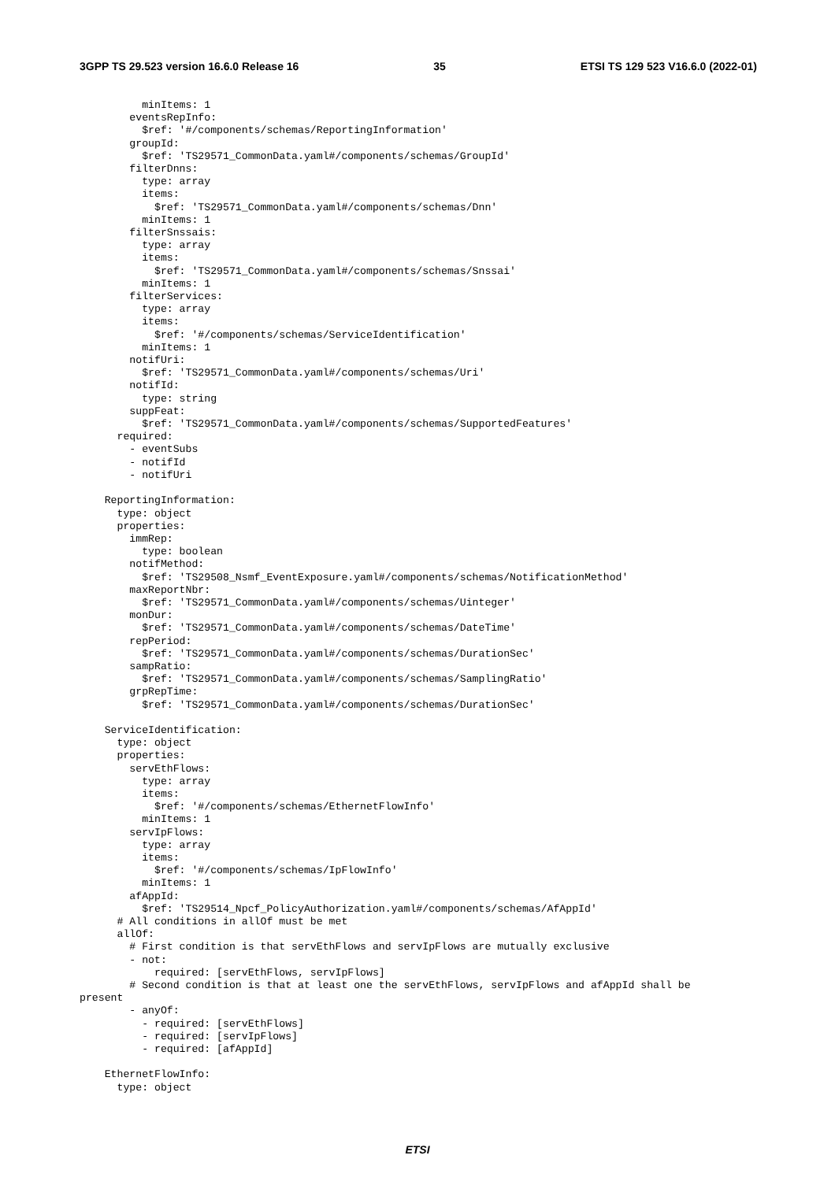3GPP TS 29.523 version 16.6.0 Release 16 35 ETSI TS 129 523 V16.6.0 (2022-01)
          minItems: 1
        eventsRepInfo:
          $ref: '#/components/schemas/ReportingInformation'
        groupId:
          $ref: 'TS29571_CommonData.yaml#/components/schemas/GroupId'
        filterDnns:
          type: array
          items:
            $ref: 'TS29571_CommonData.yaml#/components/schemas/Dnn'
          minItems: 1
        filterSnssais:
          type: array
          items:
            $ref: 'TS29571_CommonData.yaml#/components/schemas/Snssai'
          minItems: 1
        filterServices:
          type: array
          items:
            $ref: '#/components/schemas/ServiceIdentification'
          minItems: 1
        notifUri:
          $ref: 'TS29571_CommonData.yaml#/components/schemas/Uri'
        notifId:
          type: string
        suppFeat:
          $ref: 'TS29571_CommonData.yaml#/components/schemas/SupportedFeatures'
      required:
        - eventSubs
        - notifId
        - notifUri

    ReportingInformation:
      type: object
      properties:
        immRep:
          type: boolean
        notifMethod:
          $ref: 'TS29508_Nsmf_EventExposure.yaml#/components/schemas/NotificationMethod'
        maxReportNbr:
          $ref: 'TS29571_CommonData.yaml#/components/schemas/Uinteger'
        monDur:
          $ref: 'TS29571_CommonData.yaml#/components/schemas/DateTime'
        repPeriod:
          $ref: 'TS29571_CommonData.yaml#/components/schemas/DurationSec'
        sampRatio:
          $ref: 'TS29571_CommonData.yaml#/components/schemas/SamplingRatio'
        grpRepTime:
          $ref: 'TS29571_CommonData.yaml#/components/schemas/DurationSec'

    ServiceIdentification:
      type: object
      properties:
        servEthFlows:
          type: array
          items:
            $ref: '#/components/schemas/EthernetFlowInfo'
          minItems: 1
        servIpFlows:
          type: array
          items:
            $ref: '#/components/schemas/IpFlowInfo'
          minItems: 1
        afAppId:
          $ref: 'TS29514_Npcf_PolicyAuthorization.yaml#/components/schemas/AfAppId'
      # All conditions in allOf must be met
      allOf:
        # First condition is that servEthFlows and servIpFlows are mutually exclusive
        - not:
            required: [servEthFlows, servIpFlows]
        # Second condition is that at least one the servEthFlows, servIpFlows and afAppId shall be
present
        - anyOf:
          - required: [servEthFlows]
          - required: [servIpFlows]
          - required: [afAppId]

    EthernetFlowInfo:
      type: object
ETSI